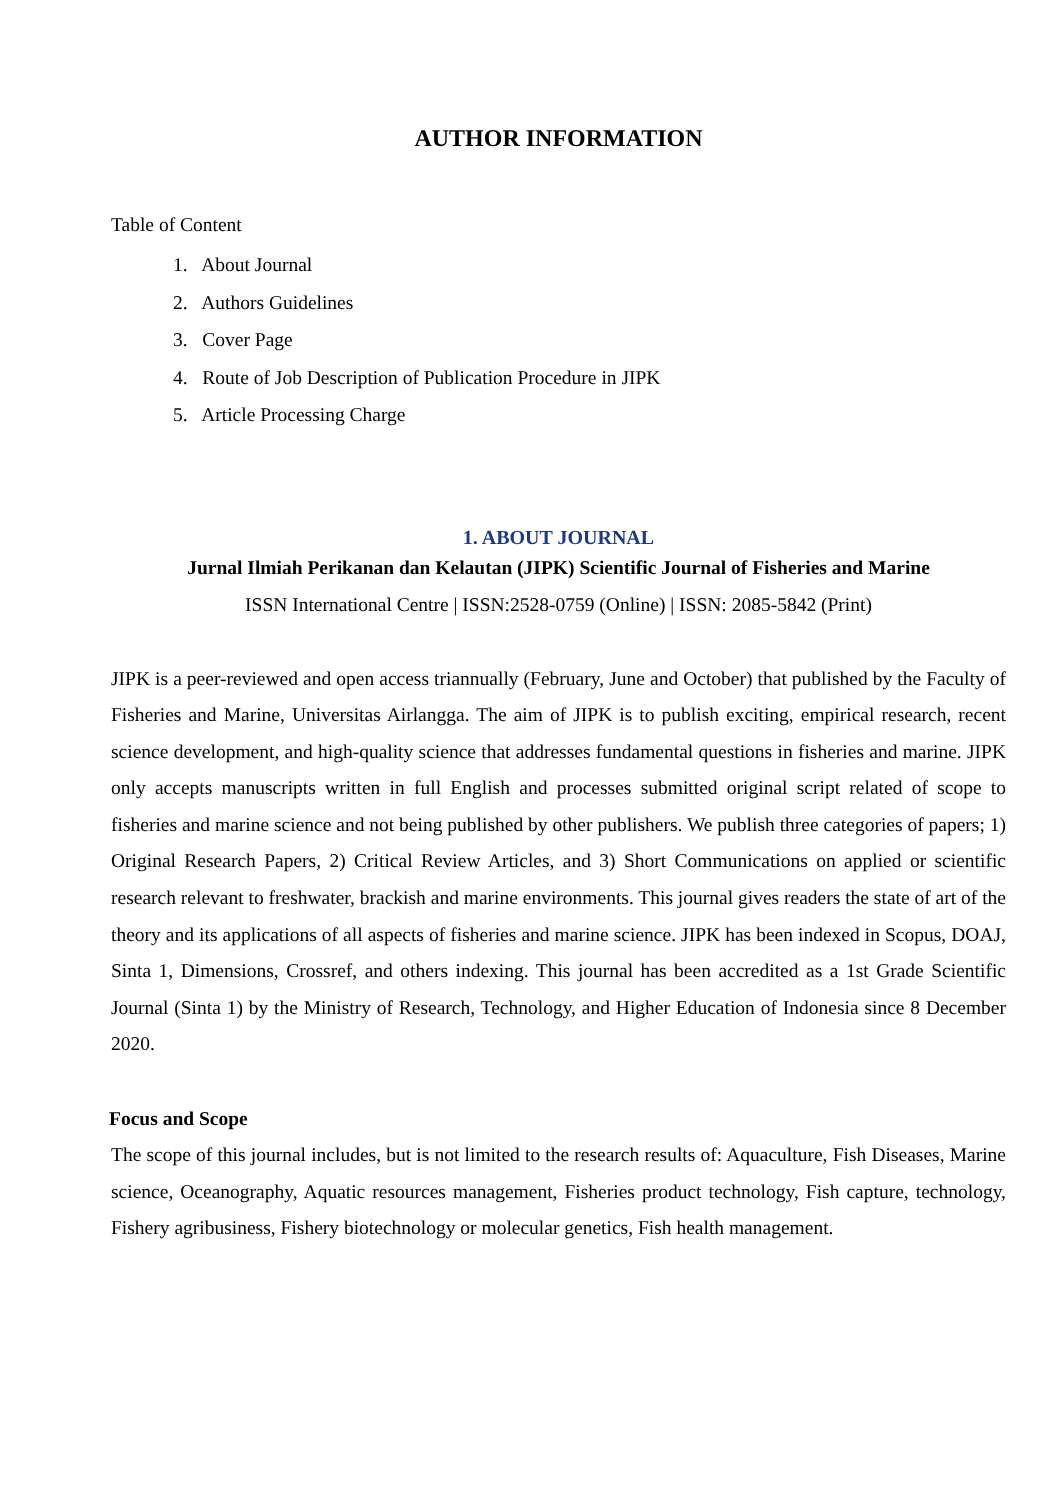AUTHOR INFORMATION
Table of Content
1. About Journal
2. Authors Guidelines
3. Cover Page
4. Route of Job Description of Publication Procedure in JIPK
5. Article Processing Charge
1. ABOUT JOURNAL
Jurnal Ilmiah Perikanan dan Kelautan (JIPK) Scientific Journal of Fisheries and Marine
ISSN International Centre | ISSN:2528-0759 (Online) | ISSN: 2085-5842 (Print)
JIPK is a peer-reviewed and open access triannually (February, June and October) that published by the Faculty of Fisheries and Marine, Universitas Airlangga. The aim of JIPK is to publish exciting, empirical research, recent science development, and high-quality science that addresses fundamental questions in fisheries and marine. JIPK only accepts manuscripts written in full English and processes submitted original script related of scope to fisheries and marine science and not being published by other publishers. We publish three categories of papers; 1) Original Research Papers, 2) Critical Review Articles, and 3) Short Communications on applied or scientific research relevant to freshwater, brackish and marine environments. This journal gives readers the state of art of the theory and its applications of all aspects of fisheries and marine science. JIPK has been indexed in Scopus, DOAJ, Sinta 1, Dimensions, Crossref, and others indexing. This journal has been accredited as a 1st Grade Scientific Journal (Sinta 1) by the Ministry of Research, Technology, and Higher Education of Indonesia since 8 December 2020.
Focus and Scope
The scope of this journal includes, but is not limited to the research results of: Aquaculture, Fish Diseases, Marine science, Oceanography, Aquatic resources management, Fisheries product technology, Fish capture, technology, Fishery agribusiness, Fishery biotechnology or molecular genetics, Fish health management.